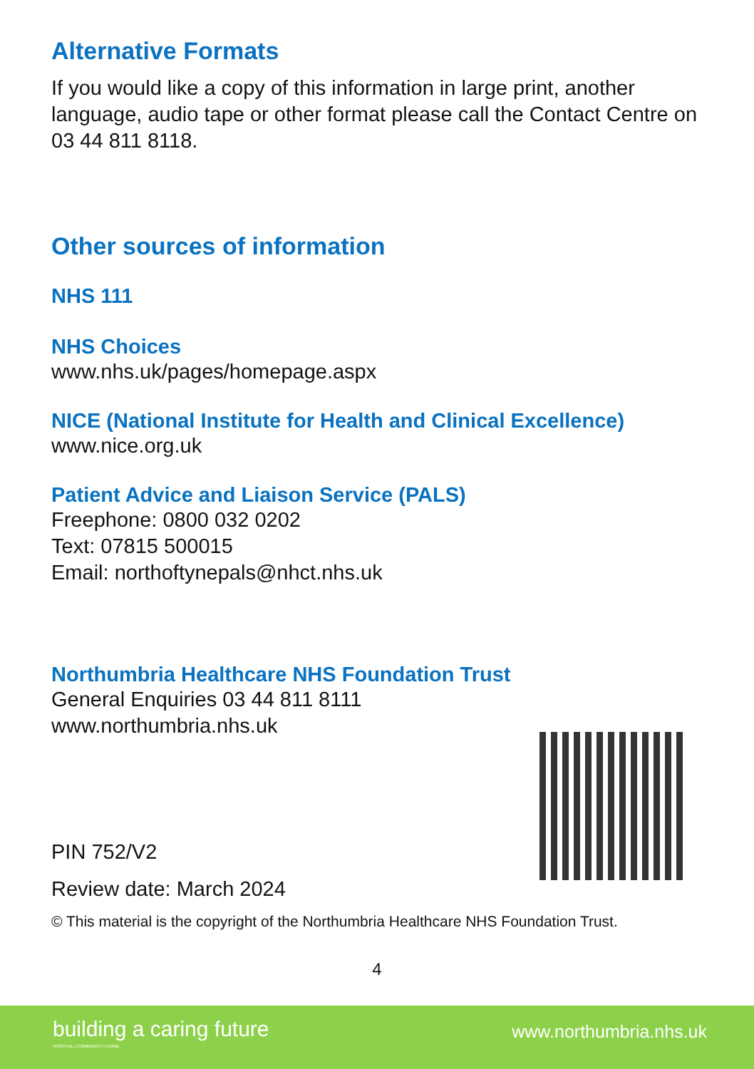Alternative Formats
If you would like a copy of this information in large print, another language, audio tape or other format please call the Contact Centre on 03 44 811 8118.
Other sources of information
NHS 111
NHS Choices
www.nhs.uk/pages/homepage.aspx
NICE (National Institute for Health and Clinical Excellence)
www.nice.org.uk
Patient Advice and Liaison Service (PALS)
Freephone: 0800 032 0202
Text: 07815 500015
Email: northoftynepals@nhct.nhs.uk
Northumbria Healthcare NHS Foundation Trust
General Enquiries 03 44 811 8111
www.northumbria.nhs.uk
PIN 752/V2
Review date: March 2024
© This material is the copyright of the Northumbria Healthcare NHS Foundation Trust.
4
building a caring future
HOSPITAL | COMMUNITY | HOME
www.northumbria.nhs.uk